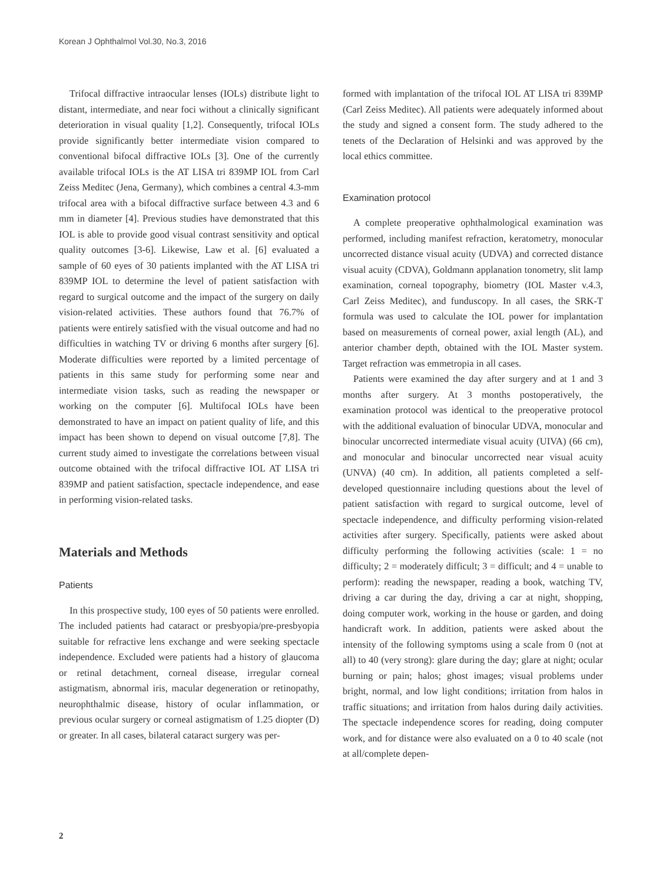Korean J Ophthalmol Vol.30, No.3, 2016
Trifocal diffractive intraocular lenses (IOLs) distribute light to distant, intermediate, and near foci without a clinically significant deterioration in visual quality [1,2]. Consequently, trifocal IOLs provide significantly better intermediate vision compared to conventional bifocal diffractive IOLs [3]. One of the currently available trifocal IOLs is the AT LISA tri 839MP IOL from Carl Zeiss Meditec (Jena, Germany), which combines a central 4.3-mm trifocal area with a bifocal diffractive surface between 4.3 and 6 mm in diameter [4]. Previous studies have demonstrated that this IOL is able to provide good visual contrast sensitivity and optical quality outcomes [3-6]. Likewise, Law et al. [6] evaluated a sample of 60 eyes of 30 patients implanted with the AT LISA tri 839MP IOL to determine the level of patient satisfaction with regard to surgical outcome and the impact of the surgery on daily vision-related activities. These authors found that 76.7% of patients were entirely satisfied with the visual outcome and had no difficulties in watching TV or driving 6 months after surgery [6]. Moderate difficulties were reported by a limited percentage of patients in this same study for performing some near and intermediate vision tasks, such as reading the newspaper or working on the computer [6]. Multifocal IOLs have been demonstrated to have an impact on patient quality of life, and this impact has been shown to depend on visual outcome [7,8]. The current study aimed to investigate the correlations between visual outcome obtained with the trifocal diffractive IOL AT LISA tri 839MP and patient satisfaction, spectacle independence, and ease in performing vision-related tasks.
Materials and Methods
Patients
In this prospective study, 100 eyes of 50 patients were enrolled. The included patients had cataract or presbyopia/pre-presbyopia suitable for refractive lens exchange and were seeking spectacle independence. Excluded were patients had a history of glaucoma or retinal detachment, corneal disease, irregular corneal astigmatism, abnormal iris, macular degeneration or retinopathy, neurophthalmic disease, history of ocular inflammation, or previous ocular surgery or corneal astigmatism of 1.25 diopter (D) or greater. In all cases, bilateral cataract surgery was per-
formed with implantation of the trifocal IOL AT LISA tri 839MP (Carl Zeiss Meditec). All patients were adequately informed about the study and signed a consent form. The study adhered to the tenets of the Declaration of Helsinki and was approved by the local ethics committee.
Examination protocol
A complete preoperative ophthalmological examination was performed, including manifest refraction, keratometry, monocular uncorrected distance visual acuity (UDVA) and corrected distance visual acuity (CDVA), Goldmann applanation tonometry, slit lamp examination, corneal topography, biometry (IOL Master v.4.3, Carl Zeiss Meditec), and funduscopy. In all cases, the SRK-T formula was used to calculate the IOL power for implantation based on measurements of corneal power, axial length (AL), and anterior chamber depth, obtained with the IOL Master system. Target refraction was emmetropia in all cases.
Patients were examined the day after surgery and at 1 and 3 months after surgery. At 3 months postoperatively, the examination protocol was identical to the preoperative protocol with the additional evaluation of binocular UDVA, monocular and binocular uncorrected intermediate visual acuity (UIVA) (66 cm), and monocular and binocular uncorrected near visual acuity (UNVA) (40 cm). In addition, all patients completed a self-developed questionnaire including questions about the level of patient satisfaction with regard to surgical outcome, level of spectacle independence, and difficulty performing vision-related activities after surgery. Specifically, patients were asked about difficulty performing the following activities (scale: 1 = no difficulty; 2 = moderately difficult; 3 = difficult; and 4 = unable to perform): reading the newspaper, reading a book, watching TV, driving a car during the day, driving a car at night, shopping, doing computer work, working in the house or garden, and doing handicraft work. In addition, patients were asked about the intensity of the following symptoms using a scale from 0 (not at all) to 40 (very strong): glare during the day; glare at night; ocular burning or pain; halos; ghost images; visual problems under bright, normal, and low light conditions; irritation from halos in traffic situations; and irritation from halos during daily activities. The spectacle independence scores for reading, doing computer work, and for distance were also evaluated on a 0 to 40 scale (not at all/complete depen-
2